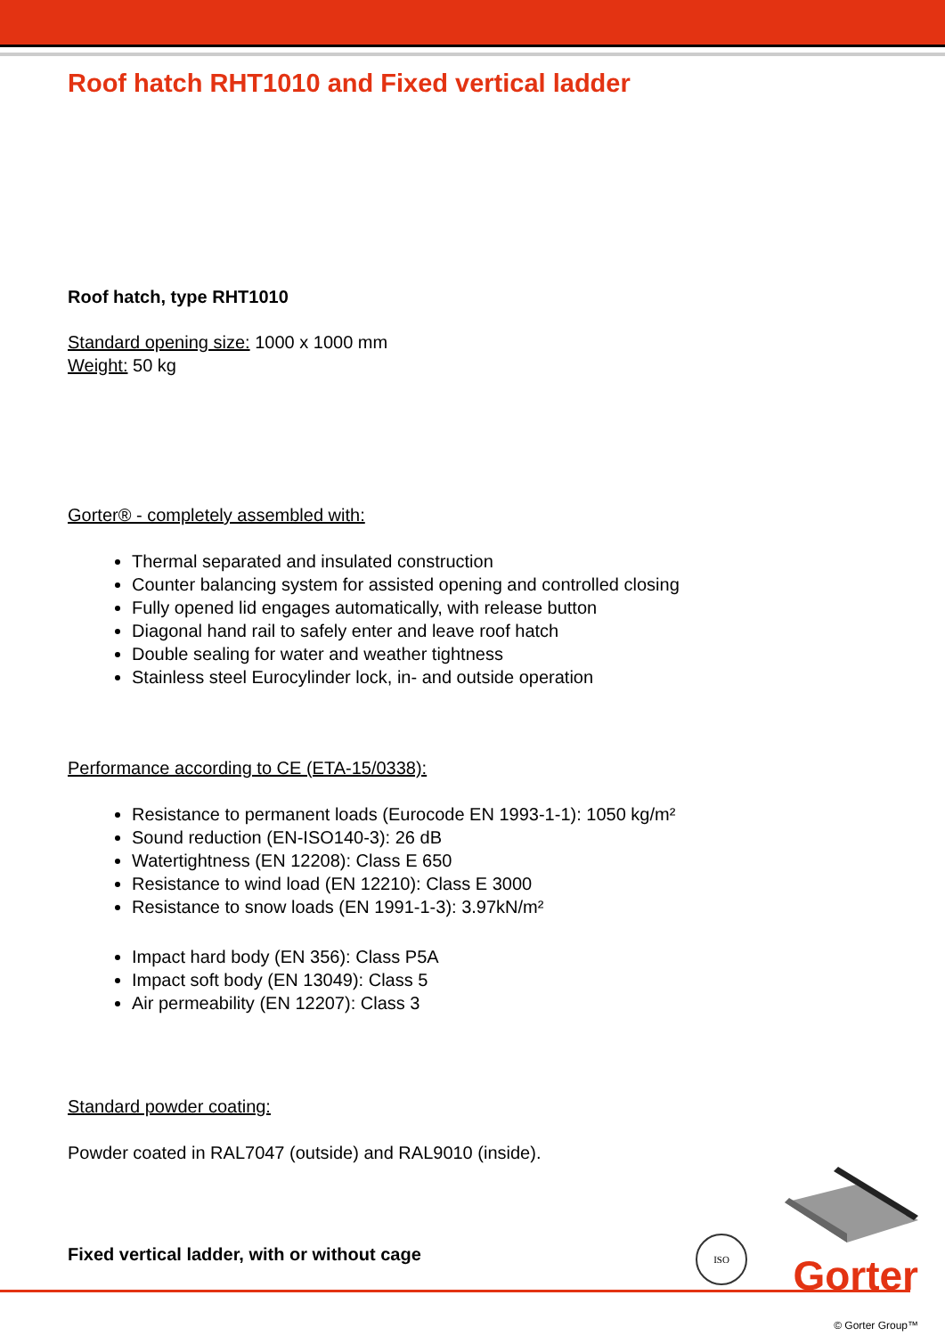Roof hatch RHT1010 and Fixed vertical ladder
Roof hatch, type RHT1010
Standard opening size: 1000 x 1000 mm
Weight: 50 kg
Gorter® - completely assembled with:
Thermal separated and insulated construction
Counter balancing system for assisted opening and controlled closing
Fully opened lid engages automatically, with release button
Diagonal hand rail to safely enter and leave roof hatch
Double sealing for water and weather tightness
Stainless steel Eurocylinder lock, in- and outside operation
Performance according to CE (ETA-15/0338):
Resistance to permanent loads (Eurocode EN 1993-1-1): 1050 kg/m²
Sound reduction (EN-ISO140-3): 26 dB
Watertightness (EN 12208): Class E 650
Resistance to wind load (EN 12210): Class E 3000
Resistance to snow loads (EN 1991-1-3): 3.97kN/m²
Impact hard body (EN 356): Class P5A
Impact soft body (EN 13049): Class 5
Air permeability (EN 12207): Class 3
Standard powder coating:
Powder coated in RAL7047 (outside) and RAL9010 (inside).
Fixed vertical ladder, with or without cage
ISO
Gorter
© Gorter Group™